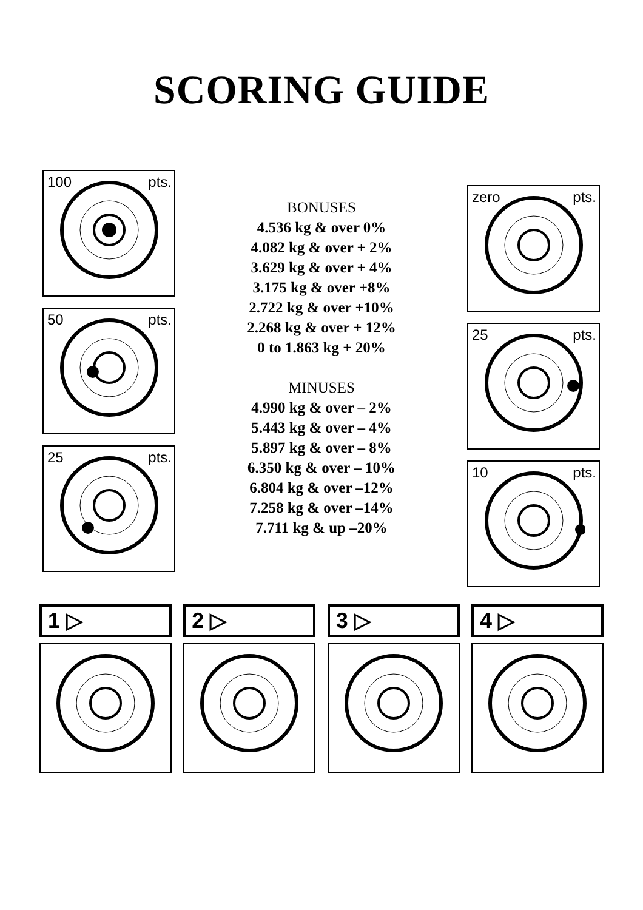SCORING GUIDE
100 pts.
50 pts.
25 pts.
BONUSES
4.536 kg & over 0%
4.082 kg & over + 2%
3.629 kg & over + 4%
3.175 kg & over +8%
2.722 kg & over +10%
2.268 kg & over + 12%
0 to 1.863 kg + 20%
MINUSES
4.990 kg & over – 2%
5.443 kg & over – 4%
5.897 kg & over – 8%
6.350 kg & over – 10%
6.804 kg & over –12%
7.258 kg & over –14%
7.711 kg & up –20%
zero pts.
25 pts.
10 pts.
1 ▷ 2 ▷ 3 ▷ 4 ▷